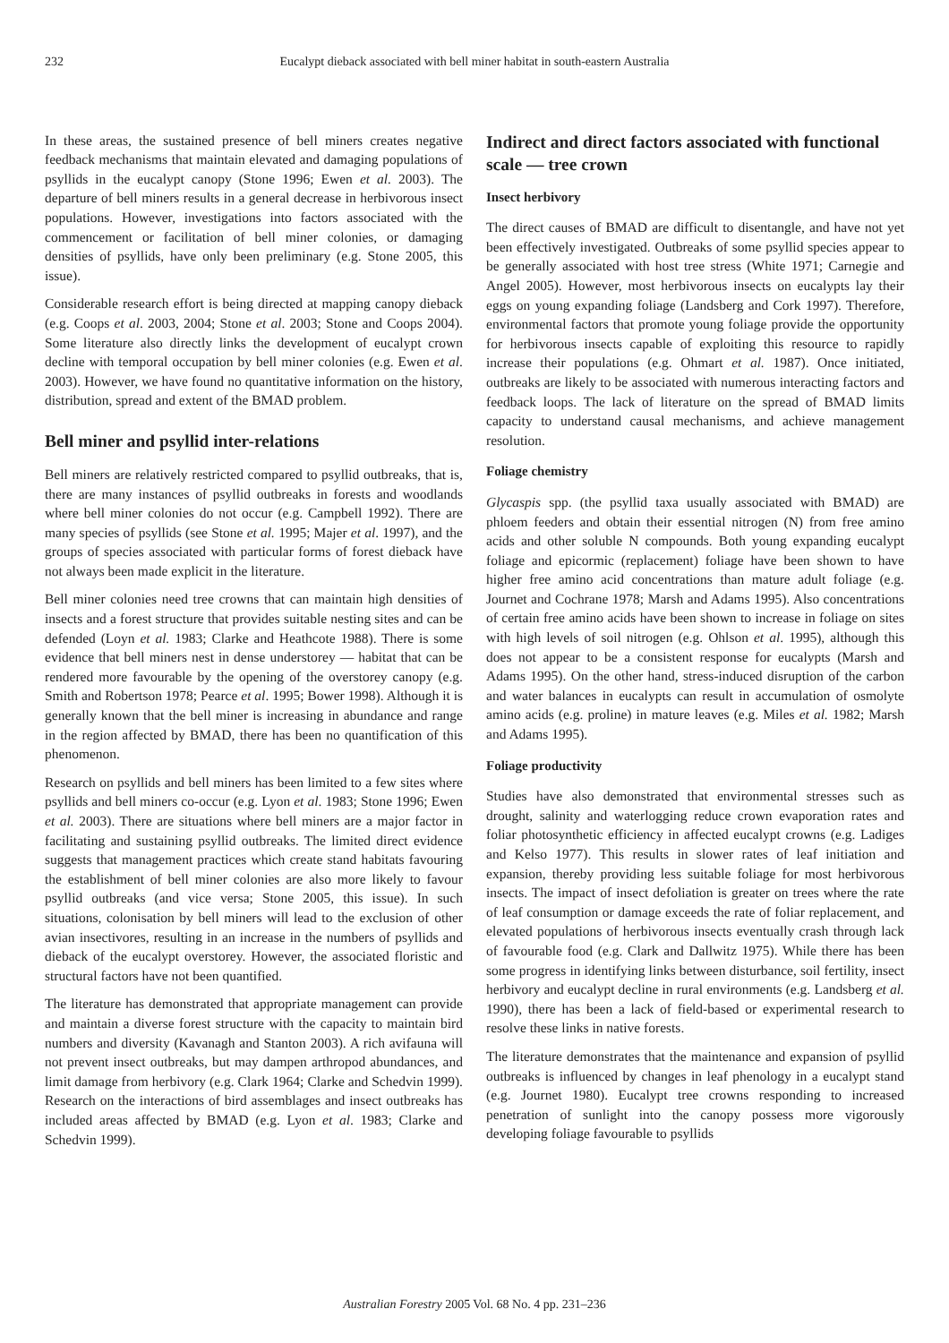232 Eucalypt dieback associated with bell miner habitat in south-eastern Australia
In these areas, the sustained presence of bell miners creates negative feedback mechanisms that maintain elevated and damaging populations of psyllids in the eucalypt canopy (Stone 1996; Ewen et al. 2003). The departure of bell miners results in a general decrease in herbivorous insect populations. However, investigations into factors associated with the commencement or facilitation of bell miner colonies, or damaging densities of psyllids, have only been preliminary (e.g. Stone 2005, this issue).
Considerable research effort is being directed at mapping canopy dieback (e.g. Coops et al. 2003, 2004; Stone et al. 2003; Stone and Coops 2004). Some literature also directly links the development of eucalypt crown decline with temporal occupation by bell miner colonies (e.g. Ewen et al. 2003). However, we have found no quantitative information on the history, distribution, spread and extent of the BMAD problem.
Bell miner and psyllid inter-relations
Bell miners are relatively restricted compared to psyllid outbreaks, that is, there are many instances of psyllid outbreaks in forests and woodlands where bell miner colonies do not occur (e.g. Campbell 1992). There are many species of psyllids (see Stone et al. 1995; Majer et al. 1997), and the groups of species associated with particular forms of forest dieback have not always been made explicit in the literature.
Bell miner colonies need tree crowns that can maintain high densities of insects and a forest structure that provides suitable nesting sites and can be defended (Loyn et al. 1983; Clarke and Heathcote 1988). There is some evidence that bell miners nest in dense understorey — habitat that can be rendered more favourable by the opening of the overstorey canopy (e.g. Smith and Robertson 1978; Pearce et al. 1995; Bower 1998). Although it is generally known that the bell miner is increasing in abundance and range in the region affected by BMAD, there has been no quantification of this phenomenon.
Research on psyllids and bell miners has been limited to a few sites where psyllids and bell miners co-occur (e.g. Lyon et al. 1983; Stone 1996; Ewen et al. 2003). There are situations where bell miners are a major factor in facilitating and sustaining psyllid outbreaks. The limited direct evidence suggests that management practices which create stand habitats favouring the establishment of bell miner colonies are also more likely to favour psyllid outbreaks (and vice versa; Stone 2005, this issue). In such situations, colonisation by bell miners will lead to the exclusion of other avian insectivores, resulting in an increase in the numbers of psyllids and dieback of the eucalypt overstorey. However, the associated floristic and structural factors have not been quantified.
The literature has demonstrated that appropriate management can provide and maintain a diverse forest structure with the capacity to maintain bird numbers and diversity (Kavanagh and Stanton 2003). A rich avifauna will not prevent insect outbreaks, but may dampen arthropod abundances, and limit damage from herbivory (e.g. Clark 1964; Clarke and Schedvin 1999). Research on the interactions of bird assemblages and insect outbreaks has included areas affected by BMAD (e.g. Lyon et al. 1983; Clarke and Schedvin 1999).
Indirect and direct factors associated with functional scale — tree crown
Insect herbivory
The direct causes of BMAD are difficult to disentangle, and have not yet been effectively investigated. Outbreaks of some psyllid species appear to be generally associated with host tree stress (White 1971; Carnegie and Angel 2005). However, most herbivorous insects on eucalypts lay their eggs on young expanding foliage (Landsberg and Cork 1997). Therefore, environmental factors that promote young foliage provide the opportunity for herbivorous insects capable of exploiting this resource to rapidly increase their populations (e.g. Ohmart et al. 1987). Once initiated, outbreaks are likely to be associated with numerous interacting factors and feedback loops. The lack of literature on the spread of BMAD limits capacity to understand causal mechanisms, and achieve management resolution.
Foliage chemistry
Glycaspis spp. (the psyllid taxa usually associated with BMAD) are phloem feeders and obtain their essential nitrogen (N) from free amino acids and other soluble N compounds. Both young expanding eucalypt foliage and epicormic (replacement) foliage have been shown to have higher free amino acid concentrations than mature adult foliage (e.g. Journet and Cochrane 1978; Marsh and Adams 1995). Also concentrations of certain free amino acids have been shown to increase in foliage on sites with high levels of soil nitrogen (e.g. Ohlson et al. 1995), although this does not appear to be a consistent response for eucalypts (Marsh and Adams 1995). On the other hand, stress-induced disruption of the carbon and water balances in eucalypts can result in accumulation of osmolyte amino acids (e.g. proline) in mature leaves (e.g. Miles et al. 1982; Marsh and Adams 1995).
Foliage productivity
Studies have also demonstrated that environmental stresses such as drought, salinity and waterlogging reduce crown evaporation rates and foliar photosynthetic efficiency in affected eucalypt crowns (e.g. Ladiges and Kelso 1977). This results in slower rates of leaf initiation and expansion, thereby providing less suitable foliage for most herbivorous insects. The impact of insect defoliation is greater on trees where the rate of leaf consumption or damage exceeds the rate of foliar replacement, and elevated populations of herbivorous insects eventually crash through lack of favourable food (e.g. Clark and Dallwitz 1975). While there has been some progress in identifying links between disturbance, soil fertility, insect herbivory and eucalypt decline in rural environments (e.g. Landsberg et al. 1990), there has been a lack of field-based or experimental research to resolve these links in native forests.
The literature demonstrates that the maintenance and expansion of psyllid outbreaks is influenced by changes in leaf phenology in a eucalypt stand (e.g. Journet 1980). Eucalypt tree crowns responding to increased penetration of sunlight into the canopy possess more vigorously developing foliage favourable to psyllids
Australian Forestry 2005 Vol. 68 No. 4 pp. 231–236